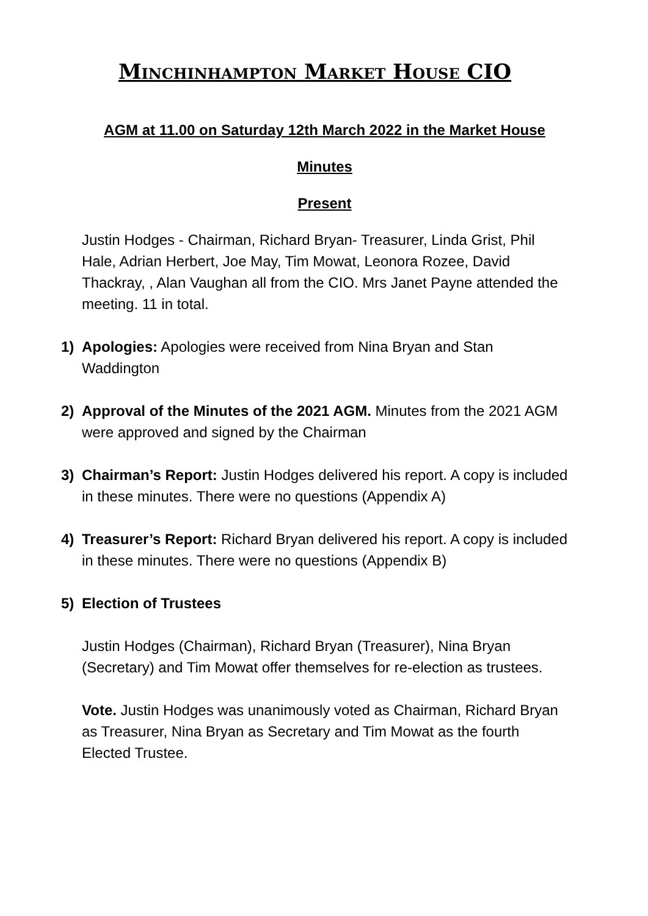Minchinhampton Market House CIO
AGM at 11.00 on Saturday 12th March 2022 in the Market House
Minutes
Present
Justin Hodges - Chairman, Richard Bryan- Treasurer, Linda Grist, Phil Hale, Adrian Herbert, Joe May, Tim Mowat, Leonora Rozee, David Thackray, , Alan Vaughan all from the CIO. Mrs Janet Payne attended the meeting. 11 in total.
1) Apologies: Apologies were received from Nina Bryan and Stan Waddington
2) Approval of the Minutes of the 2021 AGM. Minutes from the 2021 AGM were approved and signed by the Chairman
3) Chairman’s Report: Justin Hodges delivered his report. A copy is included in these minutes. There were no questions (Appendix A)
4) Treasurer’s Report: Richard Bryan delivered his report. A copy is included in these minutes. There were no questions (Appendix B)
5) Election of Trustees
Justin Hodges (Chairman), Richard Bryan (Treasurer), Nina Bryan (Secretary) and Tim Mowat offer themselves for re-election as trustees.
Vote. Justin Hodges was unanimously voted as Chairman, Richard Bryan as Treasurer, Nina Bryan as Secretary and Tim Mowat as the fourth Elected Trustee.